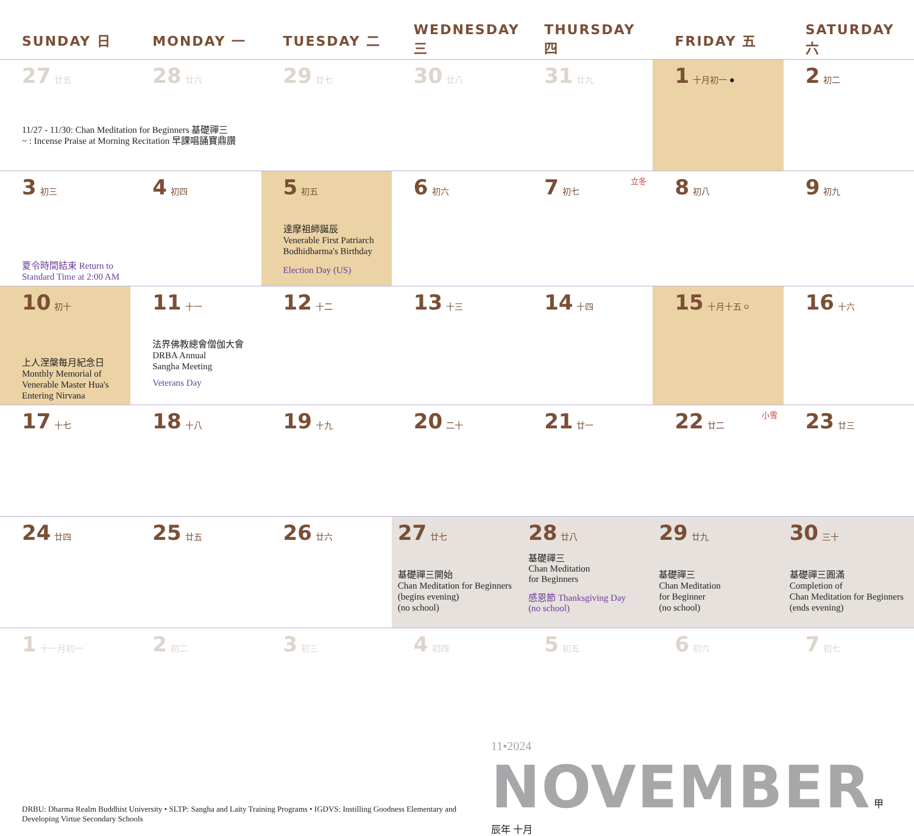| SUNDAY 日 | MONDAY 一 | TUESDAY 二 | WEDNESDAY 三 | THURSDAY 四 | FRIDAY 五 | SATURDAY 六 |
| --- | --- | --- | --- | --- | --- | --- |
| 27 廿五 11/27 - 11/30: Chan Meditation for Beginners 基礎禪三 ~ : Incense Praise at Morning Recitation 早課唱誦寶鼎讚 | 28 廿六 | 29 廿七 | 30 廿八 | 31 廿九 | 1 十月初一 ● | 2 初二 |
| 3 初三 夏令時間結束 Return to Standard Time at 2:00 AM | 4 初四 | 5 初五 達摩祖師誕辰 Venerable First Patriarch Bodhidharma's Birthday Election Day (US) | 6 初六 | 7 初七 立冬 | 8 初八 | 9 初九 |
| 10 初十 上人涅槃每月紀念日 Monthly Memorial of Venerable Master Hua's Entering Nirvana | 11 十一 法界佛教總會僧伽大會 DRBA Annual Sangha Meeting Veterans Day | 12 十二 | 13 十三 | 14 十四 | 15 十月十五 ○ | 16 十六 |
| 17 十七 | 18 十八 | 19 十九 | 20 二十 | 21 廿一 | 22 廿二 小雪 | 23 廿三 |
| 24 廿四 | 25 廿五 | 26 廿六 | 27 廿七 基礎禪三開始 Chan Meditation for Beginners (begins evening) (no school) | 28 廿八 基礎禪三 Chan Meditation for Beginners 感恩節 Thanksgiving Day (no school) | 29 廿九 基礎禪三 Chan Meditation for Beginner (no school) | 30 三十 基礎禪三圓滿 Completion of Chan Meditation for Beginners (ends evening) |
| 1 十一月初一 | 2 初二 | 3 初三 | 4 初四 | 5 初五 | 6 初六 | 7 初七 |
DRBU: Dharma Realm Buddhist University • SLTP: Sangha and Laity Training Programs • IGDVS: Instilling Goodness Elementary and Developing Virtue Secondary Schools
11•2024 NOVEMBER 甲辰年 十月